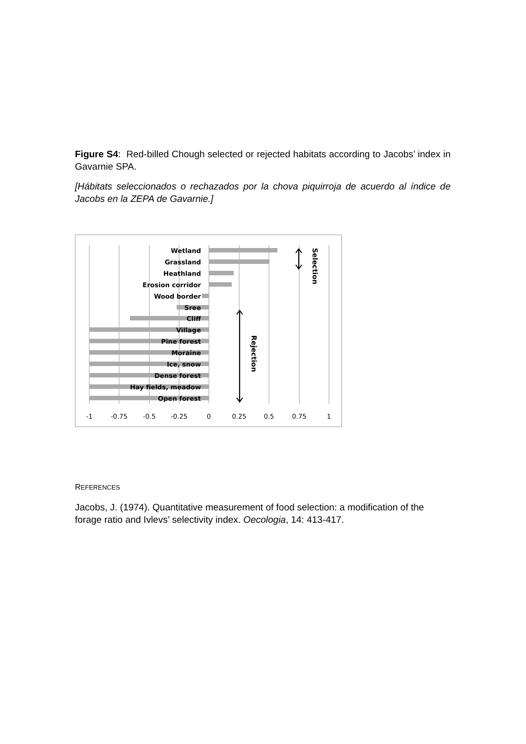Figure S4: Red-billed Chough selected or rejected habitats according to Jacobs’ index in Gavarnie SPA.
[Hábitats seleccionados o rechazados por la chova piquirroja de acuerdo al índice de Jacobs en la ZEPA de Gavarnie.]
Wetland
Grassland
Heathland
Erosion corridor
Wood border
Sree
Cliff
Village
Pine forest
Moraine
Ice, snow
Dense forest
Hay fields, meadow
Open forest
-1
-0.75
-0.5
-0.25
0
0.25
0.5
0.75
1
Selection
Rejection
REFERENCES
Jacobs, J. (1974). Quantitative measurement of food selection: a modification of the forage ratio and Ivlevs’ selectivity index. Oecologia, 14: 413-417.